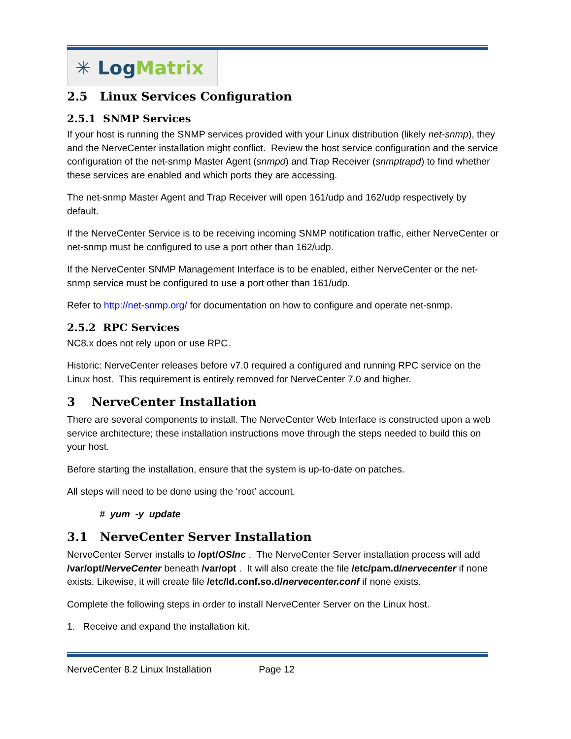✳ Log Matrix
2.5 Linux Services Configuration
2.5.1 SNMP Services
If your host is running the SNMP services provided with your Linux distribution (likely net-snmp), they and the NerveCenter installation might conflict. Review the host service configuration and the service configuration of the net-snmp Master Agent (snmpd) and Trap Receiver (snmptrapd) to find whether these services are enabled and which ports they are accessing.
The net-snmp Master Agent and Trap Receiver will open 161/udp and 162/udp respectively by default.
If the NerveCenter Service is to be receiving incoming SNMP notification traffic, either NerveCenter or net-snmp must be configured to use a port other than 162/udp.
If the NerveCenter SNMP Management Interface is to be enabled, either NerveCenter or the net-snmp service must be configured to use a port other than 161/udp.
Refer to http://net-snmp.org/ for documentation on how to configure and operate net-snmp.
2.5.2 RPC Services
NC8.x does not rely upon or use RPC.
Historic: NerveCenter releases before v7.0 required a configured and running RPC service on the Linux host. This requirement is entirely removed for NerveCenter 7.0 and higher.
3 NerveCenter Installation
There are several components to install. The NerveCenter Web Interface is constructed upon a web service architecture; these installation instructions move through the steps needed to build this on your host.
Before starting the installation, ensure that the system is up-to-date on patches.
All steps will need to be done using the ‘root’ account.
# yum -y update
3.1 NerveCenter Server Installation
NerveCenter Server installs to /opt/OSInc . The NerveCenter Server installation process will add /var/opt/NerveCenter beneath /var/opt . It will also create the file /etc/pam.d/nervecenter if none exists. Likewise, it will create file /etc/ld.conf.so.d/nervecenter.conf if none exists.
Complete the following steps in order to install NerveCenter Server on the Linux host.
1. Receive and expand the installation kit.
NerveCenter 8.2 Linux Installation Page 12